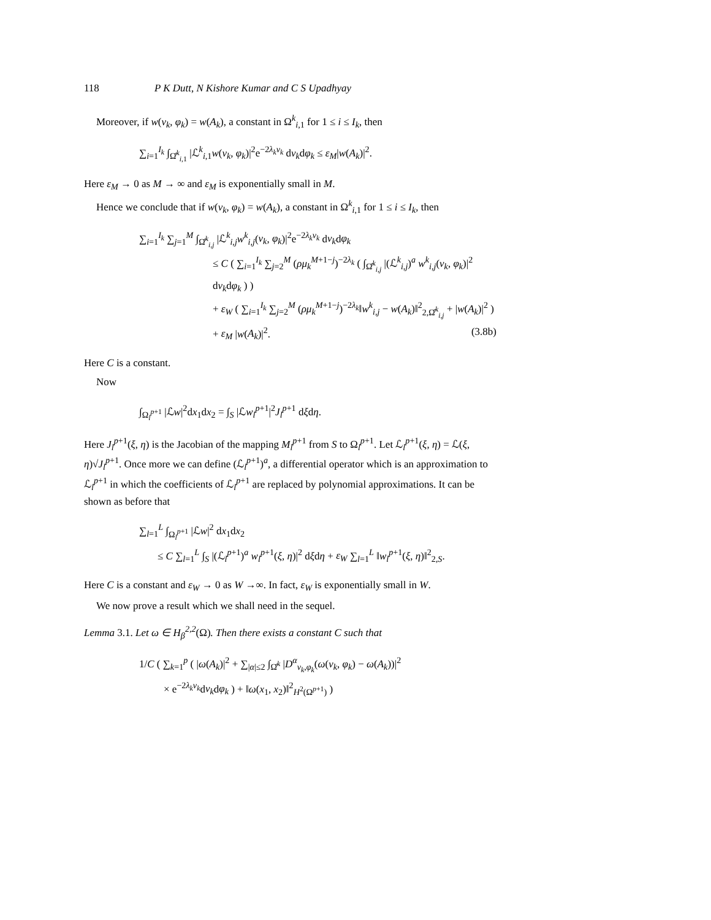118 P K Dutt, N Kishore Kumar and C S Upadhyay
Moreover, if w(ν<sub>k</sub>, φ<sub>k</sub>) = w(A<sub>k</sub>), a constant in Ω<sup>k</sup><sub>i,1</sub> for 1 ≤ i ≤ I<sub>k</sub>, then
∑<sub>i=1</sub><sup>I<sub>k</sub></sup> ∫<sub>Ω̂<sup>k</sup><sub>i,1</sub></sub> |ℒ<sup>k</sup><sub>i,1</sub>w(ν<sub>k</sub>, φ<sub>k</sub>)|<sup>2</sup>e<sup>−2λ<sub>k</sub>ν<sub>k</sub></sup> dν<sub>k</sub>dφ<sub>k</sub> ≤ ε<sub>M</sub>|w(A<sub>k</sub>)|<sup>2</sup>.
Here ε<sub>M</sub> → 0 as M → ∞ and ε<sub>M</sub> is exponentially small in M.
Hence we conclude that if w(ν<sub>k</sub>, φ<sub>k</sub>) = w(A<sub>k</sub>), a constant in Ω<sup>k</sup><sub>i,1</sub> for 1 ≤ i ≤ I<sub>k</sub>, then
∑<sub>i=1</sub><sup>I<sub>k</sub></sup> ∑<sub>j=1</sub><sup>M</sup> ∫<sub>Ω̂<sup>k</sup><sub>i,j</sub></sub> |ℒ<sup>k</sup><sub>i,j</sub>w<sup>k</sup><sub>i,j</sub>(ν<sub>k</sub>, φ<sub>k</sub>)|<sup>2</sup>e<sup>−2λ<sub>k</sub>ν<sub>k</sub></sup> dν<sub>k</sub>dφ<sub>k</sub>
≤ C ( ∑<sub>i=1</sub><sup>I<sub>k</sub></sup> ∑<sub>j=2</sub><sup>M</sup> (ρμ<sub>k</sub><sup>M+1−j</sup>)<sup>−2λ<sub>k</sub></sup> ( ∫<sub>Ω̂<sup>k</sup><sub>i,j</sub></sub> |(ℒ<sup>k</sup><sub>i,j</sub>)<sup>a</sup> w<sup>k</sup><sub>i,j</sub>(ν<sub>k</sub>, φ<sub>k</sub>)|<sup>2</sup> dν<sub>k</sub>dφ<sub>k</sub> ) )
+ ε<sub>W</sub> ( ∑<sub>i=1</sub><sup>I<sub>k</sub></sup> ∑<sub>j=2</sub><sup>M</sup> (ρμ<sub>k</sub><sup>M+1−j</sup>)<sup>−2λ<sub>k</sub></sup>‖w<sup>k</sup><sub>i,j</sub> − w(A<sub>k</sub>)‖<sup>2</sup><sub>2,Ω̂<sup>k</sup><sub>i,j</sub></sub> + |w(A<sub>k</sub>)|<sup>2</sup> )
+ ε<sub>M</sub> |w(A<sub>k</sub>)|<sup>2</sup>. (3.8b)
Here C is a constant.
Now
∫<sub>Ω<sub>l</sub><sup>p+1</sup></sub> |ℒw|<sup>2</sup>dx<sub>1</sub>dx<sub>2</sub> = ∫<sub>S</sub> |ℒw<sub>l</sub><sup>p+1</sup>|<sup>2</sup>J<sub>l</sub><sup>p+1</sup> dξdη.
Here J<sub>l</sub><sup>p+1</sup>(ξ, η) is the Jacobian of the mapping M<sub>l</sub><sup>p+1</sup> from S to Ω<sub>l</sub><sup>p+1</sup>. Let ℒ<sub>l</sub><sup>p+1</sup>(ξ, η) = ℒ(ξ, η)√J<sub>l</sub><sup>p+1</sup>. Once more we can define (ℒ<sub>l</sub><sup>p+1</sup>)<sup>a</sup>, a differential operator which is an approximation to ℒ<sub>l</sub><sup>p+1</sup> in which the coefficients of ℒ<sub>l</sub><sup>p+1</sup> are replaced by polynomial approximations. It can be shown as before that
∑<sub>l=1</sub><sup>L</sup> ∫<sub>Ω<sub>l</sub><sup>p+1</sup></sub> |ℒw|<sup>2</sup> dx<sub>1</sub>dx<sub>2</sub>
≤ C ∑<sub>l=1</sub><sup>L</sup> ∫<sub>S</sub> |(ℒ<sub>l</sub><sup>p+1</sup>)<sup>a</sup> w<sub>l</sub><sup>p+1</sup>(ξ, η)|<sup>2</sup> dξdη + ε<sub>W</sub> ∑<sub>l=1</sub><sup>L</sup> ‖w<sub>l</sub><sup>p+1</sup>(ξ, η)‖<sup>2</sup><sub>2,S</sub>.
Here C is a constant and ε<sub>W</sub> → 0 as W →∞. In fact, ε<sub>W</sub> is exponentially small in W.
We now prove a result which we shall need in the sequel.
Lemma 3.1. Let ω ∈ H<sub>β</sub><sup>2,2</sup>(Ω). Then there exists a constant C such that
1/C ( ∑<sub>k=1</sub><sup>p</sup> ( |ω(A<sub>k</sub>)|<sup>2</sup> + ∑<sub>|α|≤2</sub> ∫<sub>Ω̂<sup>k</sup></sub> |D<sup>α</sup><sub>ν<sub>k</sub>,φ<sub>k</sub></sub>(ω(ν<sub>k</sub>, φ<sub>k</sub>) − ω(A<sub>k</sub>))|<sup>2</sup>
× e<sup>−2λ<sub>k</sub>ν<sub>k</sub></sup>dν<sub>k</sub>dφ<sub>k</sub> ) + ‖ω(x<sub>1</sub>, x<sub>2</sub>)‖<sup>2</sup><sub>H<sup>2</sup>(Ω<sup>p+1</sup>)</sub> )